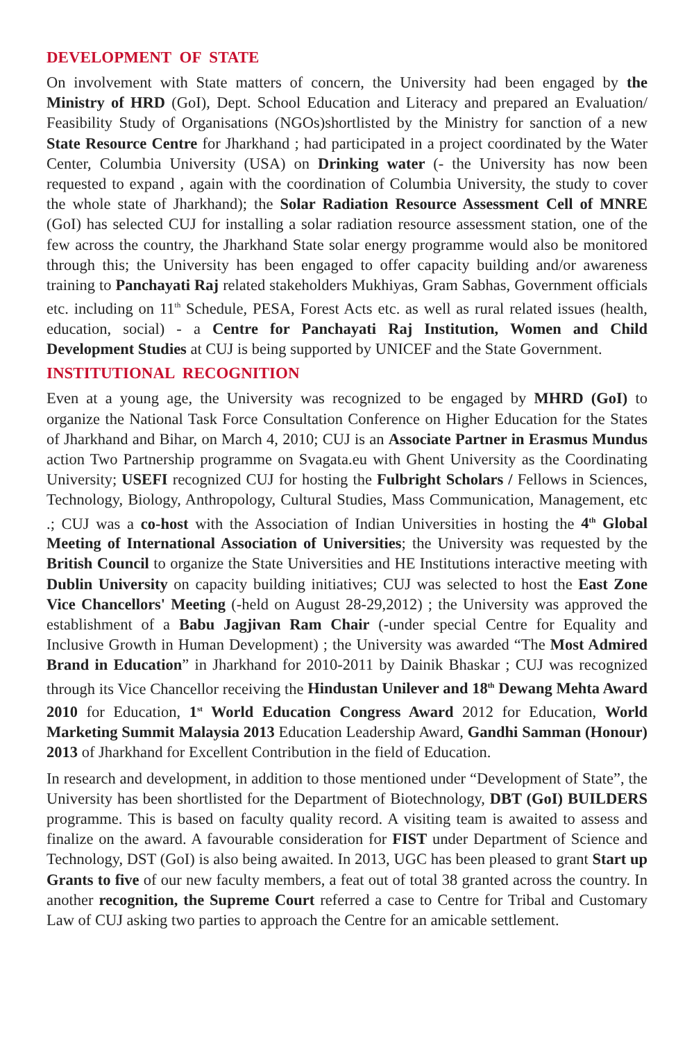DEVELOPMENT OF STATE
On involvement with State matters of concern, the University had been engaged by the Ministry of HRD (GoI), Dept. School Education and Literacy and prepared an Evaluation/ Feasibility Study of Organisations (NGOs)shortlisted by the Ministry for sanction of a new State Resource Centre for Jharkhand ; had participated in a project coordinated by the Water Center, Columbia University (USA) on Drinking water (- the University has now been requested to expand , again with the coordination of Columbia University, the study to cover the whole state of Jharkhand); the Solar Radiation Resource Assessment Cell of MNRE (GoI) has selected CUJ for installing a solar radiation resource assessment station, one of the few across the country, the Jharkhand State solar energy programme would also be monitored through this; the University has been engaged to offer capacity building and/or awareness training to Panchayati Raj related stakeholders Mukhiyas, Gram Sabhas, Government officials etc. including on 11<sup>th</sup> Schedule, PESA, Forest Acts etc. as well as rural related issues (health, education, social) - a Centre for Panchayati Raj Institution, Women and Child Development Studies at CUJ is being supported by UNICEF and the State Government.
INSTITUTIONAL RECOGNITION
Even at a young age, the University was recognized to be engaged by MHRD (GoI) to organize the National Task Force Consultation Conference on Higher Education for the States of Jharkhand and Bihar, on March 4, 2010; CUJ is an Associate Partner in Erasmus Mundus action Two Partnership programme on Svagata.eu with Ghent University as the Coordinating University; USEFI recognized CUJ for hosting the Fulbright Scholars / Fellows in Sciences, Technology, Biology, Anthropology, Cultural Studies, Mass Communication, Management, etc .; CUJ was a co-host with the Association of Indian Universities in hosting the 4<sup>th</sup> Global Meeting of International Association of Universities; the University was requested by the British Council to organize the State Universities and HE Institutions interactive meeting with Dublin University on capacity building initiatives; CUJ was selected to host the East Zone Vice Chancellors' Meeting (-held on August 28-29,2012) ; the University was approved the establishment of a Babu Jagjivan Ram Chair (-under special Centre for Equality and Inclusive Growth in Human Development) ; the University was awarded “The Most Admired Brand in Education” in Jharkhand for 2010-2011 by Dainik Bhaskar ; CUJ was recognized through its Vice Chancellor receiving the Hindustan Unilever and 18<sup>th</sup> Dewang Mehta Award 2010 for Education, 1<sup>st</sup> World Education Congress Award 2012 for Education, World Marketing Summit Malaysia 2013 Education Leadership Award, Gandhi Samman (Honour) 2013 of Jharkhand for Excellent Contribution in the field of Education.
In research and development, in addition to those mentioned under “Development of State”, the University has been shortlisted for the Department of Biotechnology, DBT (GoI) BUILDERS programme. This is based on faculty quality record. A visiting team is awaited to assess and finalize on the award. A favourable consideration for FIST under Department of Science and Technology, DST (GoI) is also being awaited. In 2013, UGC has been pleased to grant Start up Grants to five of our new faculty members, a feat out of total 38 granted across the country. In another recognition, the Supreme Court referred a case to Centre for Tribal and Customary Law of CUJ asking two parties to approach the Centre for an amicable settlement.